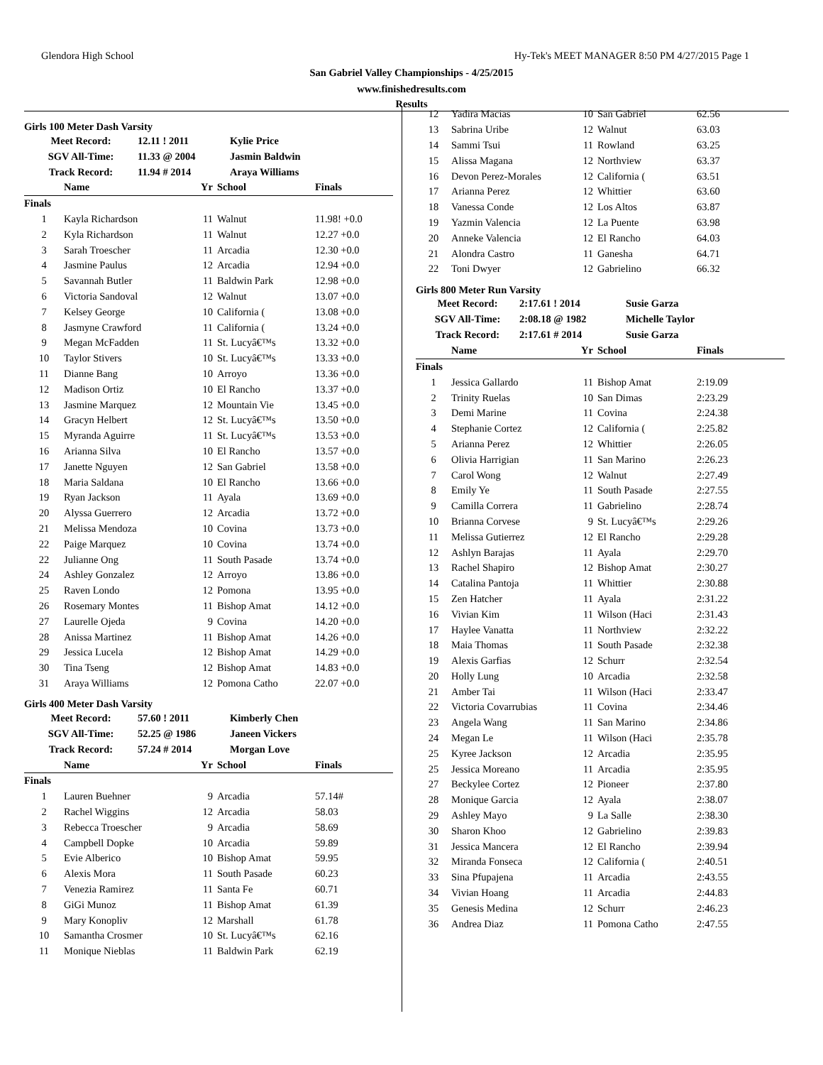Glendora High School
Hy-Tek's MEET MANAGER 8:50 PM 4/27/2015 Page 1
San Gabriel Valley Championships - 4/25/2015
www.finishedresults.com
Results
Girls 100 Meter Dash Varsity
| Meet Record: | 12.11 ! 2011 | Kylie Price |
| SGV All-Time: | 11.33 @ 2004 | Jasmin Baldwin |
| Track Record: | 11.94 # 2014 | Araya Williams |
| | Name | Yr | School | Finals |
| --- | --- | --- | --- | --- |
| Finals | | | | |
| 1 | Kayla Richardson | 11 | Walnut | 11.98! +0.0 |
| 2 | Kyla Richardson | 11 | Walnut | 12.27 +0.0 |
| 3 | Sarah Troescher | 11 | Arcadia | 12.30 +0.0 |
| 4 | Jasmine Paulus | 12 | Arcadia | 12.94 +0.0 |
| 5 | Savannah Butler | 11 | Baldwin Park | 12.98 +0.0 |
| 6 | Victoria Sandoval | 12 | Walnut | 13.07 +0.0 |
| 7 | Kelsey George | 10 | California ( | 13.08 +0.0 |
| 8 | Jasmyne Crawford | 11 | California ( | 13.24 +0.0 |
| 9 | Megan McFadden | 11 | St. Lucyâ€™s | 13.32 +0.0 |
| 10 | Taylor Stivers | 10 | St. Lucyâ€™s | 13.33 +0.0 |
| 11 | Dianne Bang | 10 | Arroyo | 13.36 +0.0 |
| 12 | Madison Ortiz | 10 | El Rancho | 13.37 +0.0 |
| 13 | Jasmine Marquez | 12 | Mountain Vie | 13.45 +0.0 |
| 14 | Gracyn Helbert | 12 | St. Lucyâ€™s | 13.50 +0.0 |
| 15 | Myranda Aguirre | 11 | St. Lucyâ€™s | 13.53 +0.0 |
| 16 | Arianna Silva | 10 | El Rancho | 13.57 +0.0 |
| 17 | Janette Nguyen | 12 | San Gabriel | 13.58 +0.0 |
| 18 | Maria Saldana | 10 | El Rancho | 13.66 +0.0 |
| 19 | Ryan Jackson | 11 | Ayala | 13.69 +0.0 |
| 20 | Alyssa Guerrero | 12 | Arcadia | 13.72 +0.0 |
| 21 | Melissa Mendoza | 10 | Covina | 13.73 +0.0 |
| 22 | Paige Marquez | 10 | Covina | 13.74 +0.0 |
| 22 | Julianne Ong | 11 | South Pasade | 13.74 +0.0 |
| 24 | Ashley Gonzalez | 12 | Arroyo | 13.86 +0.0 |
| 25 | Raven Londo | 12 | Pomona | 13.95 +0.0 |
| 26 | Rosemary Montes | 11 | Bishop Amat | 14.12 +0.0 |
| 27 | Laurelle Ojeda | 9 | Covina | 14.20 +0.0 |
| 28 | Anissa Martinez | 11 | Bishop Amat | 14.26 +0.0 |
| 29 | Jessica Lucela | 12 | Bishop Amat | 14.29 +0.0 |
| 30 | Tina Tseng | 12 | Bishop Amat | 14.83 +0.0 |
| 31 | Araya Williams | 12 | Pomona Catho | 22.07 +0.0 |
Girls 400 Meter Dash Varsity
| Meet Record: | 57.60 ! 2011 | Kimberly Chen |
| SGV All-Time: | 52.25 @ 1986 | Janeen Vickers |
| Track Record: | 57.24 # 2014 | Morgan Love |
| | Name | Yr | School | Finals |
| --- | --- | --- | --- | --- |
| Finals | | | | |
| 1 | Lauren Buehner | 9 | Arcadia | 57.14# |
| 2 | Rachel Wiggins | 12 | Arcadia | 58.03 |
| 3 | Rebecca Troescher | 9 | Arcadia | 58.69 |
| 4 | Campbell Dopke | 10 | Arcadia | 59.89 |
| 5 | Evie Alberico | 10 | Bishop Amat | 59.95 |
| 6 | Alexis Mora | 11 | South Pasade | 60.23 |
| 7 | Venezia Ramirez | 11 | Santa Fe | 60.71 |
| 8 | GiGi Munoz | 11 | Bishop Amat | 61.39 |
| 9 | Mary Konopliv | 12 | Marshall | 61.78 |
| 10 | Samantha Crosmer | 10 | St. Lucyâ€™s | 62.16 |
| 11 | Monique Nieblas | 11 | Baldwin Park | 62.19 |
| 12 | Yadira Macias | 10 | San Gabriel | 62.56 |
| 13 | Sabrina Uribe | 12 | Walnut | 63.03 |
| 14 | Sammi Tsui | 11 | Rowland | 63.25 |
| 15 | Alissa Magana | 12 | Northview | 63.37 |
| 16 | Devon Perez-Morales | 12 | California ( | 63.51 |
| 17 | Arianna Perez | 12 | Whittier | 63.60 |
| 18 | Vanessa Conde | 12 | Los Altos | 63.87 |
| 19 | Yazmin Valencia | 12 | La Puente | 63.98 |
| 20 | Anneke Valencia | 12 | El Rancho | 64.03 |
| 21 | Alondra Castro | 11 | Ganesha | 64.71 |
| 22 | Toni Dwyer | 12 | Gabrielino | 66.32 |
Girls 800 Meter Run Varsity
| Meet Record: | 2:17.61 ! 2014 | Susie Garza |
| SGV All-Time: | 2:08.18 @ 1982 | Michelle Taylor |
| Track Record: | 2:17.61 # 2014 | Susie Garza |
| | Name | Yr | School | Finals |
| --- | --- | --- | --- | --- |
| Finals | | | | |
| 1 | Jessica Gallardo | 11 | Bishop Amat | 2:19.09 |
| 2 | Trinity Ruelas | 10 | San Dimas | 2:23.29 |
| 3 | Demi Marine | 11 | Covina | 2:24.38 |
| 4 | Stephanie Cortez | 12 | California ( | 2:25.82 |
| 5 | Arianna Perez | 12 | Whittier | 2:26.05 |
| 6 | Olivia Harrigian | 11 | San Marino | 2:26.23 |
| 7 | Carol Wong | 12 | Walnut | 2:27.49 |
| 8 | Emily Ye | 11 | South Pasade | 2:27.55 |
| 9 | Camilla Correra | 11 | Gabrielino | 2:28.74 |
| 10 | Brianna Corvese | 9 | St. Lucyâ€™s | 2:29.26 |
| 11 | Melissa Gutierrez | 12 | El Rancho | 2:29.28 |
| 12 | Ashlyn Barajas | 11 | Ayala | 2:29.70 |
| 13 | Rachel Shapiro | 12 | Bishop Amat | 2:30.27 |
| 14 | Catalina Pantoja | 11 | Whittier | 2:30.88 |
| 15 | Zen Hatcher | 11 | Ayala | 2:31.22 |
| 16 | Vivian Kim | 11 | Wilson (Haci | 2:31.43 |
| 17 | Haylee Vanatta | 11 | Northview | 2:32.22 |
| 18 | Maia Thomas | 11 | South Pasade | 2:32.38 |
| 19 | Alexis Garfias | 12 | Schurr | 2:32.54 |
| 20 | Holly Lung | 10 | Arcadia | 2:32.58 |
| 21 | Amber Tai | 11 | Wilson (Haci | 2:33.47 |
| 22 | Victoria Covarrubias | 11 | Covina | 2:34.46 |
| 23 | Angela Wang | 11 | San Marino | 2:34.86 |
| 24 | Megan Le | 11 | Wilson (Haci | 2:35.78 |
| 25 | Kyree Jackson | 12 | Arcadia | 2:35.95 |
| 25 | Jessica Moreano | 11 | Arcadia | 2:35.95 |
| 27 | Beckylee Cortez | 12 | Pioneer | 2:37.80 |
| 28 | Monique Garcia | 12 | Ayala | 2:38.07 |
| 29 | Ashley Mayo | 9 | La Salle | 2:38.30 |
| 30 | Sharon Khoo | 12 | Gabrielino | 2:39.83 |
| 31 | Jessica Mancera | 12 | El Rancho | 2:39.94 |
| 32 | Miranda Fonseca | 12 | California ( | 2:40.51 |
| 33 | Sina Pfupajena | 11 | Arcadia | 2:43.55 |
| 34 | Vivian Hoang | 11 | Arcadia | 2:44.83 |
| 35 | Genesis Medina | 12 | Schurr | 2:46.23 |
| 36 | Andrea Diaz | 11 | Pomona Catho | 2:47.55 |